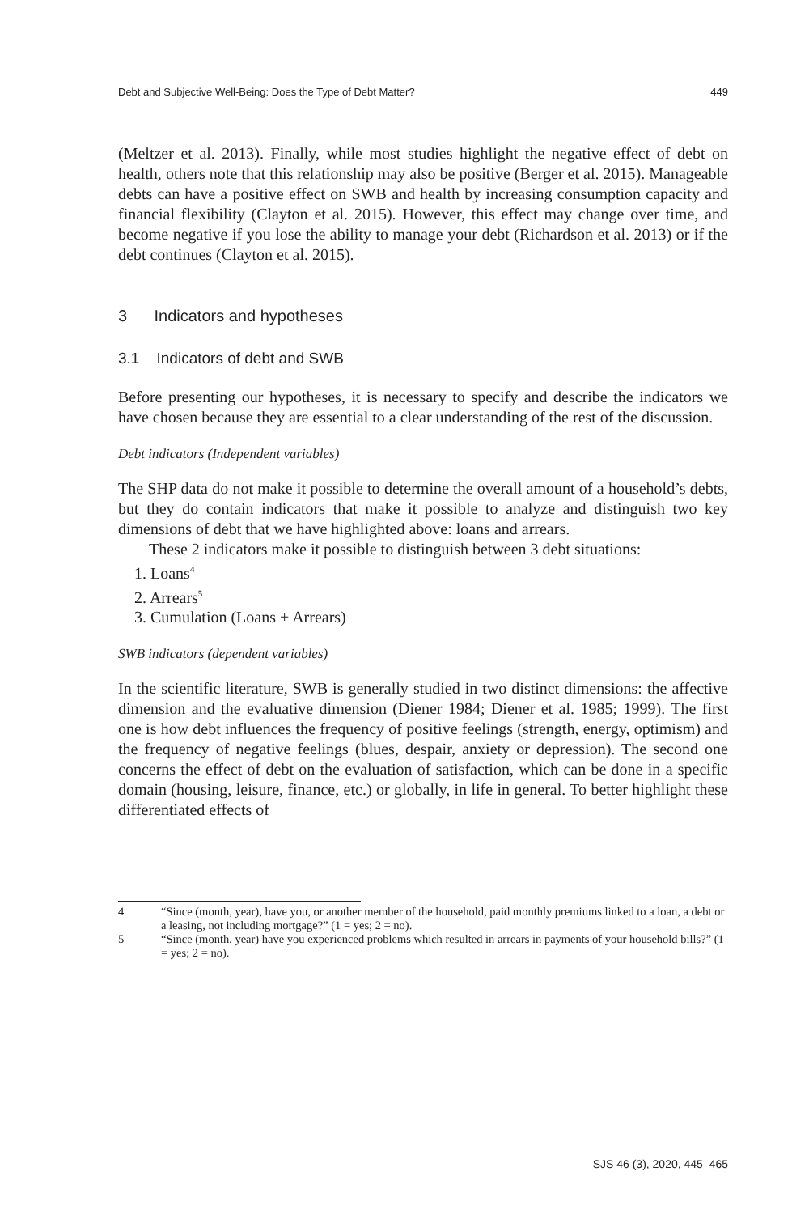Debt and Subjective Well-Being: Does the Type of Debt Matter? 449
(Meltzer et al. 2013). Finally, while most studies highlight the negative effect of debt on health, others note that this relationship may also be positive (Berger et al. 2015). Manageable debts can have a positive effect on SWB and health by increasing consumption capacity and financial flexibility (Clayton et al. 2015). However, this effect may change over time, and become negative if you lose the ability to manage your debt (Richardson et al. 2013) or if the debt continues (Clayton et al. 2015).
3 Indicators and hypotheses
3.1 Indicators of debt and SWB
Before presenting our hypotheses, it is necessary to specify and describe the indicators we have chosen because they are essential to a clear understanding of the rest of the discussion.
Debt indicators (Independent variables)
The SHP data do not make it possible to determine the overall amount of a household’s debts, but they do contain indicators that make it possible to analyze and distinguish two key dimensions of debt that we have highlighted above: loans and arrears.
These 2 indicators make it possible to distinguish between 3 debt situations:
1. Loans<sup>4</sup>
2. Arrears<sup>5</sup>
3. Cumulation (Loans + Arrears)
SWB indicators (dependent variables)
In the scientific literature, SWB is generally studied in two distinct dimensions: the affective dimension and the evaluative dimension (Diener 1984; Diener et al. 1985; 1999). The first one is how debt influences the frequency of positive feelings (strength, energy, optimism) and the frequency of negative feelings (blues, despair, anxiety or depression). The second one concerns the effect of debt on the evaluation of satisfaction, which can be done in a specific domain (housing, leisure, finance, etc.) or globally, in life in general. To better highlight these differentiated effects of
4 “Since (month, year), have you, or another member of the household, paid monthly premiums linked to a loan, a debt or a leasing, not including mortgage?” (1 = yes; 2 = no).
5 “Since (month, year) have you experienced problems which resulted in arrears in payments of your household bills?” (1 = yes; 2 = no).
SJS 46 (3), 2020, 445–465